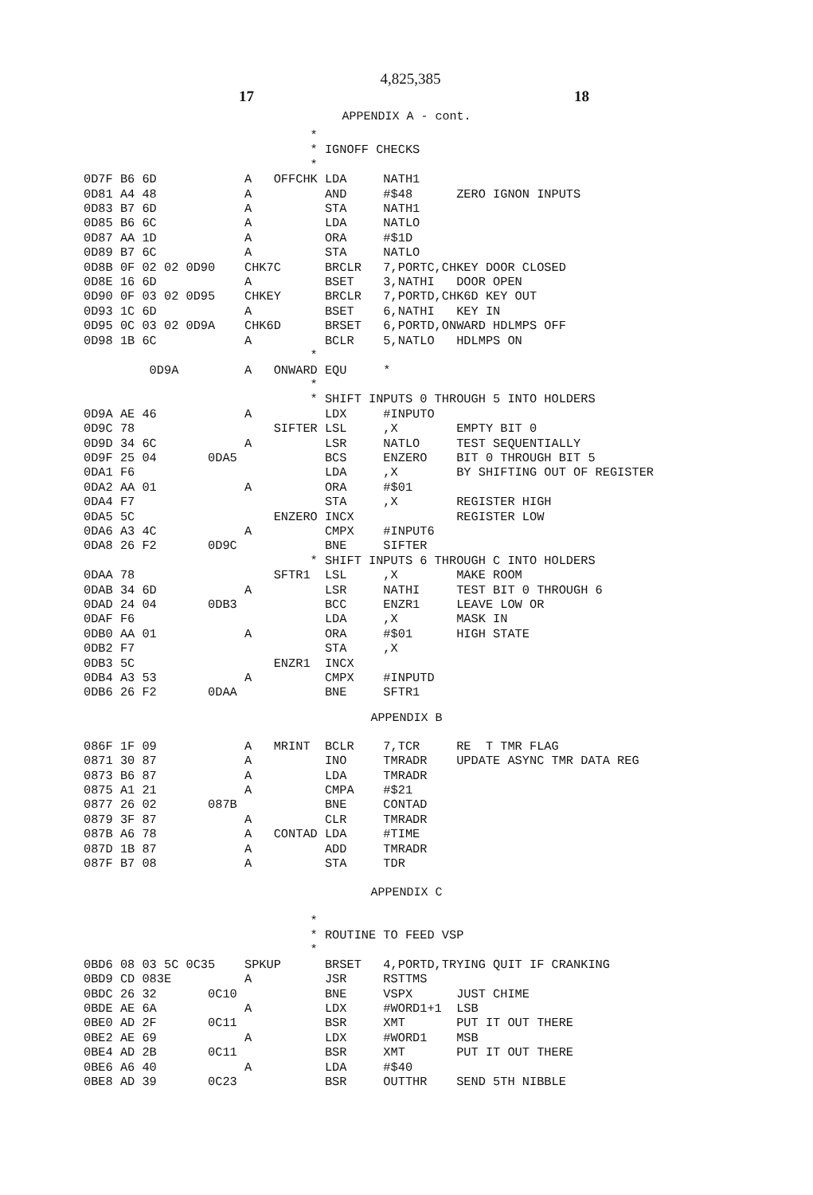4,825,385
17 18
APPENDIX A - cont.
                               *
                               * IGNOFF CHECKS
                               *
0D7F B6 6D            A   OFFCHK LDA     NATH1
0D81 A4 48            A          AND     #$48      ZERO IGNON INPUTS
0D83 B7 6D            A          STA     NATH1
0D85 B6 6C            A          LDA     NATLO
0D87 AA 1D            A          ORA     #$1D
0D89 B7 6C            A          STA     NATLO
0D8B 0F 02 02 0D90    CHK7C      BRCLR   7,PORTC,CHKEY DOOR CLOSED
0D8E 16 6D            A          BSET    3,NATHI   DOOR OPEN
0D90 0F 03 02 0D95    CHKEY      BRCLR   7,PORTD,CHK6D KEY OUT
0D93 1C 6D            A          BSET    6,NATHI   KEY IN
0D95 0C 03 02 0D9A    CHK6D      BRSET   6,PORTD,ONWARD HDLMPS OFF
0D98 1B 6C            A          BCLR    5,NATLO   HDLMPS ON
                               *
         0D9A         A   ONWARD EQU     *
                               *
                               * SHIFT INPUTS 0 THROUGH 5 INTO HOLDERS
0D9A AE 46            A          LDX     #INPUTO
0D9C 78                   SIFTER LSL     ,X        EMPTY BIT 0
0D9D 34 6C            A          LSR     NATLO     TEST SEQUENTIALLY
0D9F 25 04       0DA5            BCS     ENZERO    BIT 0 THROUGH BIT 5
0DA1 F6                          LDA     ,X        BY SHIFTING OUT OF REGISTER
0DA2 AA 01            A          ORA     #$01
0DA4 F7                          STA     ,X        REGISTER HIGH
0DA5 5C                   ENZERO INCX              REGISTER LOW
0DA6 A3 4C            A          CMPX    #INPUT6
0DA8 26 F2       0D9C            BNE     SIFTER
                               * SHIFT INPUTS 6 THROUGH C INTO HOLDERS
0DAA 78                   SFTR1  LSL     ,X        MAKE ROOM
0DAB 34 6D            A          LSR     NATHI     TEST BIT 0 THROUGH 6
0DAD 24 04       0DB3            BCC     ENZR1     LEAVE LOW OR
0DAF F6                          LDA     ,X        MASK IN
0DB0 AA 01            A          ORA     #$01      HIGH STATE
0DB2 F7                          STA     ,X
0DB3 5C                   ENZR1  INCX
0DB4 A3 53            A          CMPX    #INPUTD
0DB6 26 F2       0DAA            BNE     SFTR1
APPENDIX B
086F 1F 09            A   MRINT  BCLR    7,TCR     RE  T TMR FLAG
0871 30 87            A          INO     TMRADR    UPDATE ASYNC TMR DATA REG
0873 B6 87            A          LDA     TMRADR
0875 A1 21            A          CMPA    #$21
0877 26 02       087B            BNE     CONTAD
0879 3F 87            A          CLR     TMRADR
087B A6 78            A   CONTAD LDA     #TIME
087D 1B 87            A          ADD     TMRADR
087F B7 08            A          STA     TDR
APPENDIX C
                               *
                               * ROUTINE TO FEED VSP
                               *
0BD6 08 03 5C 0C35    SPKUP      BRSET   4,PORTD,TRYING QUIT IF CRANKING
0BD9 CD 083E          A          JSR     RSTTMS
0BDC 26 32       0C10            BNE     VSPX      JUST CHIME
0BDE AE 6A            A          LDX     #WORD1+1  LSB
0BE0 AD 2F       0C11            BSR     XMT       PUT IT OUT THERE
0BE2 AE 69            A          LDX     #WORD1    MSB
0BE4 AD 2B       0C11            BSR     XMT       PUT IT OUT THERE
0BE6 A6 40            A          LDA     #$40
0BE8 AD 39       0C23            BSR     OUTTHR    SEND 5TH NIBBLE